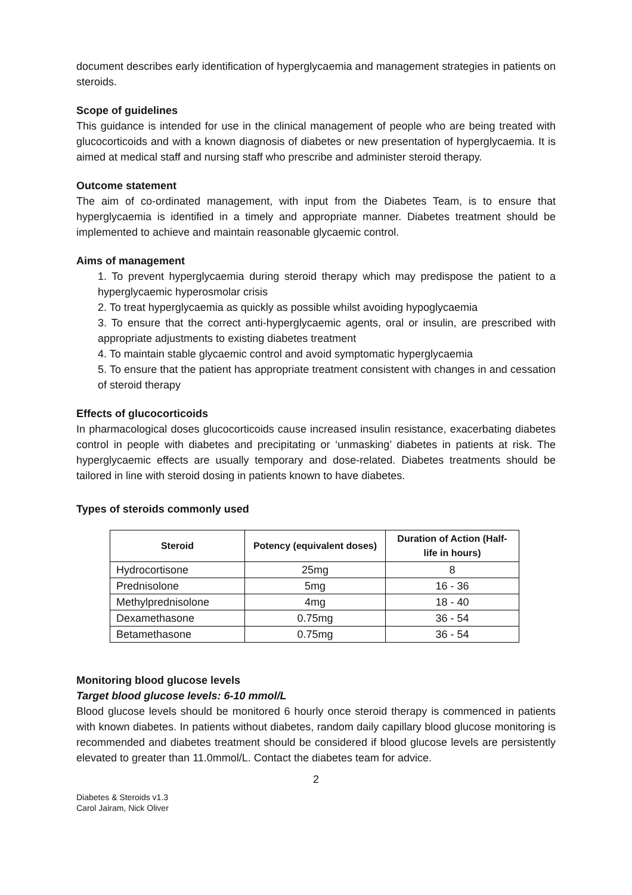document describes early identification of hyperglycaemia and management strategies in patients on steroids.
Scope of guidelines
This guidance is intended for use in the clinical management of people who are being treated with glucocorticoids and with a known diagnosis of diabetes or new presentation of hyperglycaemia. It is aimed at medical staff and nursing staff who prescribe and administer steroid therapy.
Outcome statement
The aim of co-ordinated management, with input from the Diabetes Team, is to ensure that hyperglycaemia is identified in a timely and appropriate manner. Diabetes treatment should be implemented to achieve and maintain reasonable glycaemic control.
Aims of management
1. To prevent hyperglycaemia during steroid therapy which may predispose the patient to a hyperglycaemic hyperosmolar crisis
2. To treat hyperglycaemia as quickly as possible whilst avoiding hypoglycaemia
3. To ensure that the correct anti-hyperglycaemic agents, oral or insulin, are prescribed with appropriate adjustments to existing diabetes treatment
4. To maintain stable glycaemic control and avoid symptomatic hyperglycaemia
5. To ensure that the patient has appropriate treatment consistent with changes in and cessation of steroid therapy
Effects of glucocorticoids
In pharmacological doses glucocorticoids cause increased insulin resistance, exacerbating diabetes control in people with diabetes and precipitating or ‘unmasking’ diabetes in patients at risk. The hyperglycaemic effects are usually temporary and dose-related. Diabetes treatments should be tailored in line with steroid dosing in patients known to have diabetes.
Types of steroids commonly used
| Steroid | Potency (equivalent doses) | Duration of Action (Half-life in hours) |
| --- | --- | --- |
| Hydrocortisone | 25mg | 8 |
| Prednisolone | 5mg | 16 - 36 |
| Methylprednisolone | 4mg | 18 - 40 |
| Dexamethasone | 0.75mg | 36 - 54 |
| Betamethasone | 0.75mg | 36 - 54 |
Monitoring blood glucose levels
Target blood glucose levels: 6-10 mmol/L
Blood glucose levels should be monitored 6 hourly once steroid therapy is commenced in patients with known diabetes. In patients without diabetes, random daily capillary blood glucose monitoring is recommended and diabetes treatment should be considered if blood glucose levels are persistently elevated to greater than 11.0mmol/L. Contact the diabetes team for advice.
2
Diabetes & Steroids v1.3
Carol Jairam, Nick Oliver